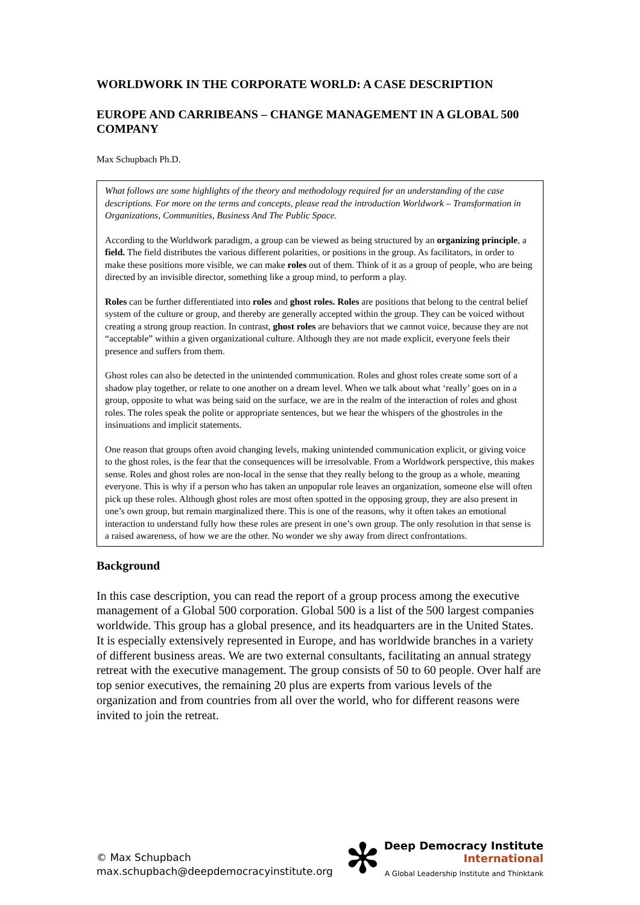WORLDWORK IN THE CORPORATE WORLD: A CASE DESCRIPTION
EUROPE AND CARRIBEANS – CHANGE MANAGEMENT IN A GLOBAL 500 COMPANY
Max Schupbach Ph.D.
What follows are some highlights of the theory and methodology required for an understanding of the case descriptions. For more on the terms and concepts, please read the introduction Worldwork – Transformation in Organizations, Communities, Business And The Public Space.
According to the Worldwork paradigm, a group can be viewed as being structured by an organizing principle, a field. The field distributes the various different polarities, or positions in the group. As facilitators, in order to make these positions more visible, we can make roles out of them. Think of it as a group of people, who are being directed by an invisible director, something like a group mind, to perform a play.
Roles can be further differentiated into roles and ghost roles. Roles are positions that belong to the central belief system of the culture or group, and thereby are generally accepted within the group. They can be voiced without creating a strong group reaction. In contrast, ghost roles are behaviors that we cannot voice, because they are not “acceptable” within a given organizational culture. Although they are not made explicit, everyone feels their presence and suffers from them.
Ghost roles can also be detected in the unintended communication. Roles and ghost roles create some sort of a shadow play together, or relate to one another on a dream level. When we talk about what ‘really’ goes on in a group, opposite to what was being said on the surface, we are in the realm of the interaction of roles and ghost roles. The roles speak the polite or appropriate sentences, but we hear the whispers of the ghostroles in the insinuations and implicit statements.
One reason that groups often avoid changing levels, making unintended communication explicit, or giving voice to the ghost roles, is the fear that the consequences will be irresolvable. From a Worldwork perspective, this makes sense. Roles and ghost roles are non-local in the sense that they really belong to the group as a whole, meaning everyone. This is why if a person who has taken an unpopular role leaves an organization, someone else will often pick up these roles. Although ghost roles are most often spotted in the opposing group, they are also present in one’s own group, but remain marginalized there. This is one of the reasons, why it often takes an emotional interaction to understand fully how these roles are present in one’s own group. The only resolution in that sense is a raised awareness, of how we are the other. No wonder we shy away from direct confrontations.
Background
In this case description, you can read the report of a group process among the executive management of a Global 500 corporation. Global 500 is a list of the 500 largest companies worldwide. This group has a global presence, and its headquarters are in the United States. It is especially extensively represented in Europe, and has worldwide branches in a variety of different business areas. We are two external consultants, facilitating an annual strategy retreat with the executive management. The group consists of 50 to 60 people. Over half are top senior executives, the remaining 20 plus are experts from various levels of the organization and from countries from all over the world, who for different reasons were invited to join the retreat.
© Max Schupbach
max.schupbach@deepdemocracyinstitute.org
✻
Deep Democracy Institute
International
A Global Leadership Institute and Thinktank